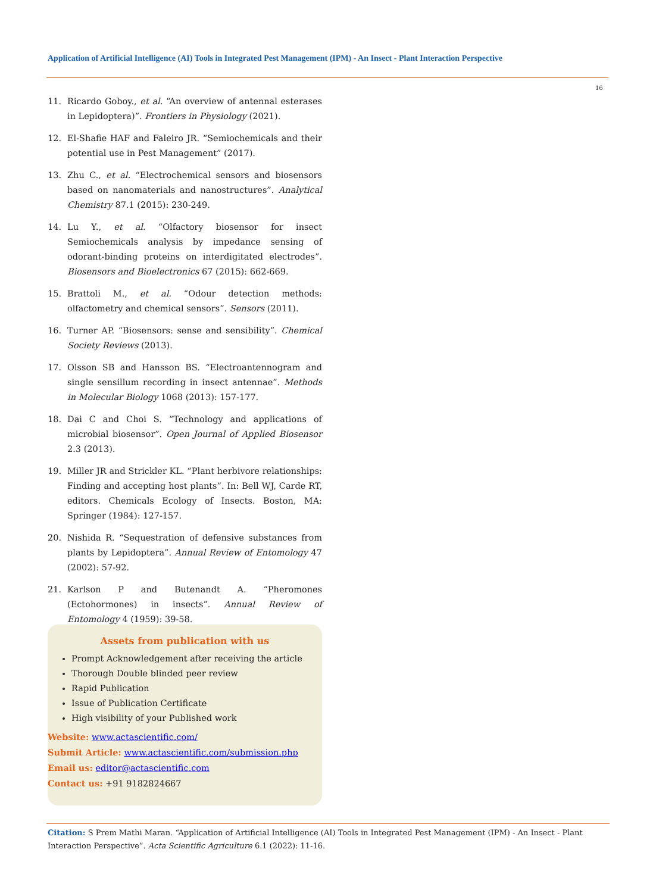Application of Artificial Intelligence (AI) Tools in Integrated Pest Management (IPM) - An Insect - Plant Interaction Perspective
16
11. Ricardo Goboy., et al. “An overview of antennal esterases in Lepidoptera)”. Frontiers in Physiology (2021).
12. El-Shafie HAF and Faleiro JR. “Semiochemicals and their potential use in Pest Management” (2017).
13. Zhu C., et al. “Electrochemical sensors and biosensors based on nanomaterials and nanostructures”. Analytical Chemistry 87.1 (2015): 230-249.
14. Lu Y., et al. “Olfactory biosensor for insect Semiochemicals analysis by impedance sensing of odorant-binding proteins on interdigitated electrodes”. Biosensors and Bioelectronics 67 (2015): 662-669.
15. Brattoli M., et al. “Odour detection methods: olfactometry and chemical sensors”. Sensors (2011).
16. Turner AP. “Biosensors: sense and sensibility”. Chemical Society Reviews (2013).
17. Olsson SB and Hansson BS. “Electroantennogram and single sensillum recording in insect antennae”. Methods in Molecular Biology 1068 (2013): 157-177.
18. Dai C and Choi S. “Technology and applications of microbial biosensor”. Open Journal of Applied Biosensor 2.3 (2013).
19. Miller JR and Strickler KL. “Plant herbivore relationships: Finding and accepting host plants”. In: Bell WJ, Carde RT, editors. Chemicals Ecology of Insects. Boston, MA: Springer (1984): 127-157.
20. Nishida R. “Sequestration of defensive substances from plants by Lepidoptera”. Annual Review of Entomology 47 (2002): 57-92.
21. Karlson P and Butenandt A. “Pheromones (Ectohormones) in insects”. Annual Review of Entomology 4 (1959): 39-58.
Assets from publication with us
Prompt Acknowledgement after receiving the article
Thorough Double blinded peer review
Rapid Publication
Issue of Publication Certificate
High visibility of your Published work
Website: www.actascientific.com/
Submit Article: www.actascientific.com/submission.php
Email us: editor@actascientific.com
Contact us: +91 9182824667
Citation: S Prem Mathi Maran. “Application of Artificial Intelligence (AI) Tools in Integrated Pest Management (IPM) - An Insect - Plant Interaction Perspective”. Acta Scientific Agriculture 6.1 (2022): 11-16.